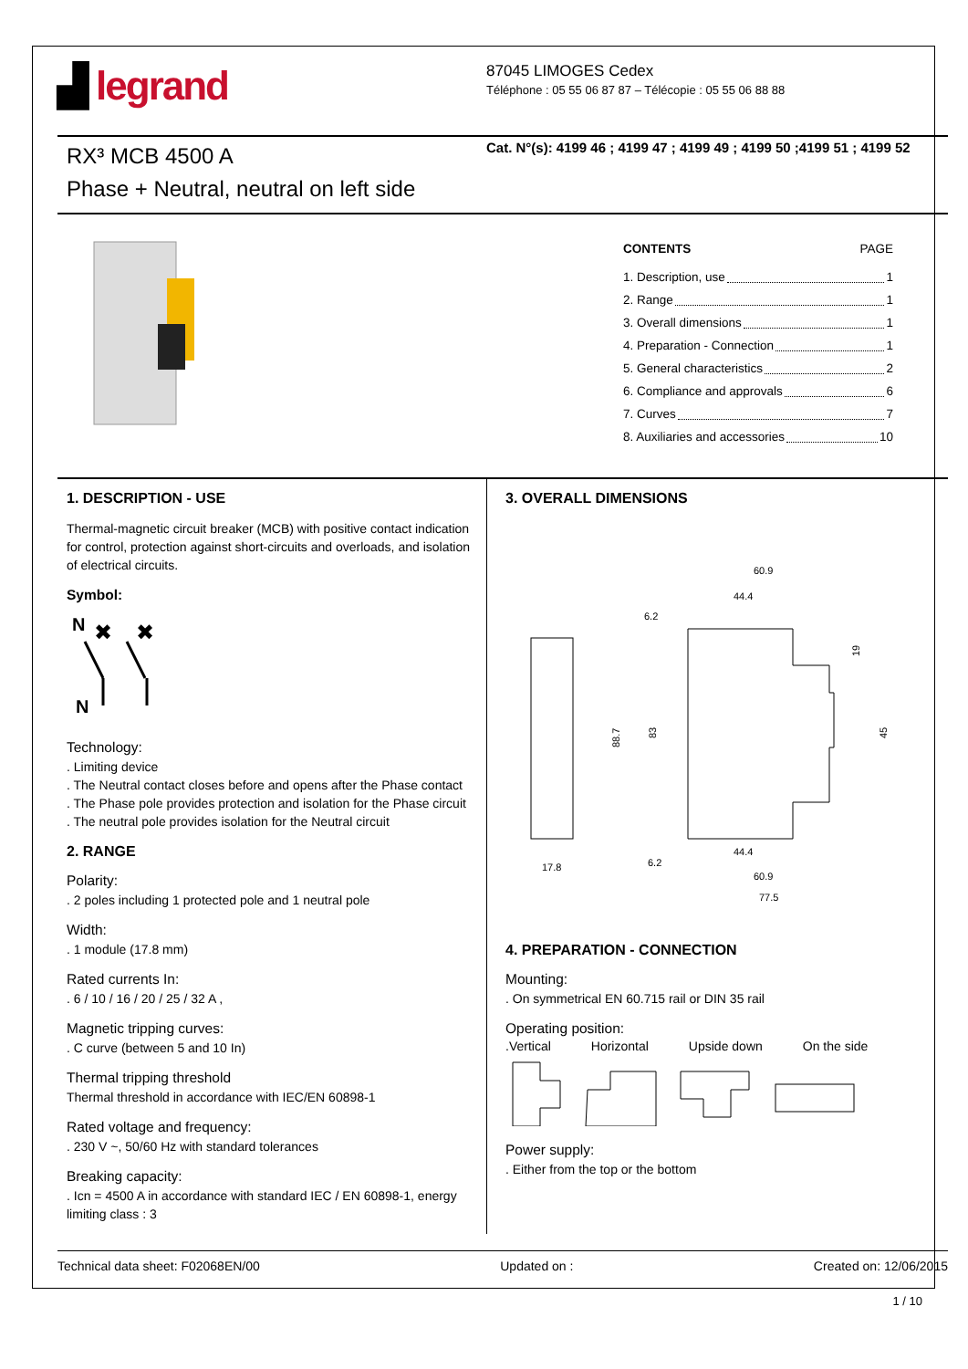▟ legrand
87045 LIMOGES Cedex
Téléphone : 05 55 06 87 87 – Télécopie : 05 55 06 88 88
RX³ MCB 4500 A
Phase + Neutral, neutral on left side
Cat. N°(s): 4199 46 ; 4199 47 ; 4199 49 ; 4199 50 ;4199 51 ; 4199 52
CONTENTS PAGE
1. Description, use 1
2. Range 1
3. Overall dimensions 1
4. Preparation - Connection 1
5. General characteristics 2
6. Compliance and approvals 6
7. Curves 7
8. Auxiliaries and accessories 10
1. DESCRIPTION - USE
Thermal-magnetic circuit breaker (MCB) with positive contact indication for control, protection against short-circuits and overloads, and isolation of electrical circuits.
Symbol:
N
N
✖
✖
Technology:
. Limiting device
. The Neutral contact closes before and opens after the Phase contact
. The Phase pole provides protection and isolation for the Phase circuit
. The neutral pole provides isolation for the Neutral circuit
2. RANGE
Polarity:
. 2 poles including 1 protected pole and 1 neutral pole
Width:
. 1 module (17.8 mm)
Rated currents In:
. 6 / 10 / 16 / 20 / 25 / 32 A ,
Magnetic tripping curves:
. C curve (between 5 and 10 In)
Thermal tripping threshold
Thermal threshold in accordance with IEC/EN 60898-1
Rated voltage and frequency:
. 230 V ~, 50/60 Hz with standard tolerances
Breaking capacity:
. Icn = 4500 A in accordance with standard IEC / EN 60898-1, energy limiting class : 3
3. OVERALL DIMENSIONS
17.8
60.9
44.4
6.2
44.4
6.2
60.9
77.5
88.7
83
19
45
4. PREPARATION - CONNECTION
Mounting:
. On symmetrical EN 60.715 rail or DIN 35 rail
Operating position:
.Vertical Horizontal Upside down On the side
Power supply:
. Either from the top or the bottom
Technical data sheet: F02068EN/00 Updated on : Created on: 12/06/2015
1 / 10